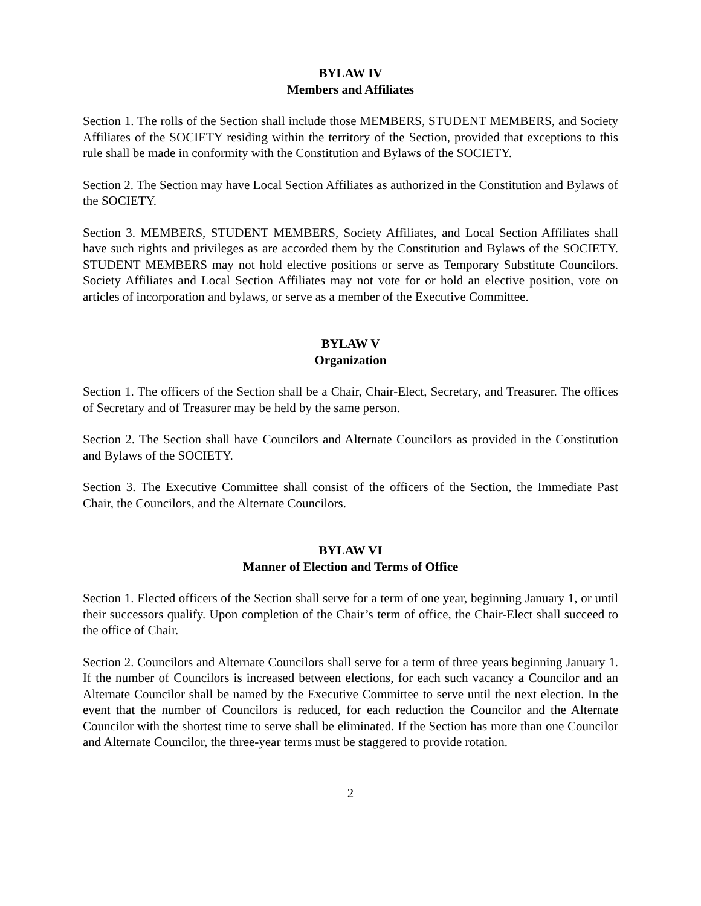BYLAW IV
Members and Affiliates
Section 1. The rolls of the Section shall include those MEMBERS, STUDENT MEMBERS, and Society Affiliates of the SOCIETY residing within the territory of the Section, provided that exceptions to this rule shall be made in conformity with the Constitution and Bylaws of the SOCIETY.
Section 2. The Section may have Local Section Affiliates as authorized in the Constitution and Bylaws of the SOCIETY.
Section 3. MEMBERS, STUDENT MEMBERS, Society Affiliates, and Local Section Affiliates shall have such rights and privileges as are accorded them by the Constitution and Bylaws of the SOCIETY. STUDENT MEMBERS may not hold elective positions or serve as Temporary Substitute Councilors. Society Affiliates and Local Section Affiliates may not vote for or hold an elective position, vote on articles of incorporation and bylaws, or serve as a member of the Executive Committee.
BYLAW V
Organization
Section 1. The officers of the Section shall be a Chair, Chair-Elect, Secretary, and Treasurer. The offices of Secretary and of Treasurer may be held by the same person.
Section 2. The Section shall have Councilors and Alternate Councilors as provided in the Constitution and Bylaws of the SOCIETY.
Section 3. The Executive Committee shall consist of the officers of the Section, the Immediate Past Chair, the Councilors, and the Alternate Councilors.
BYLAW VI
Manner of Election and Terms of Office
Section 1. Elected officers of the Section shall serve for a term of one year, beginning January 1, or until their successors qualify. Upon completion of the Chair’s term of office, the Chair-Elect shall succeed to the office of Chair.
Section 2. Councilors and Alternate Councilors shall serve for a term of three years beginning January 1. If the number of Councilors is increased between elections, for each such vacancy a Councilor and an Alternate Councilor shall be named by the Executive Committee to serve until the next election. In the event that the number of Councilors is reduced, for each reduction the Councilor and the Alternate Councilor with the shortest time to serve shall be eliminated. If the Section has more than one Councilor and Alternate Councilor, the three-year terms must be staggered to provide rotation.
2